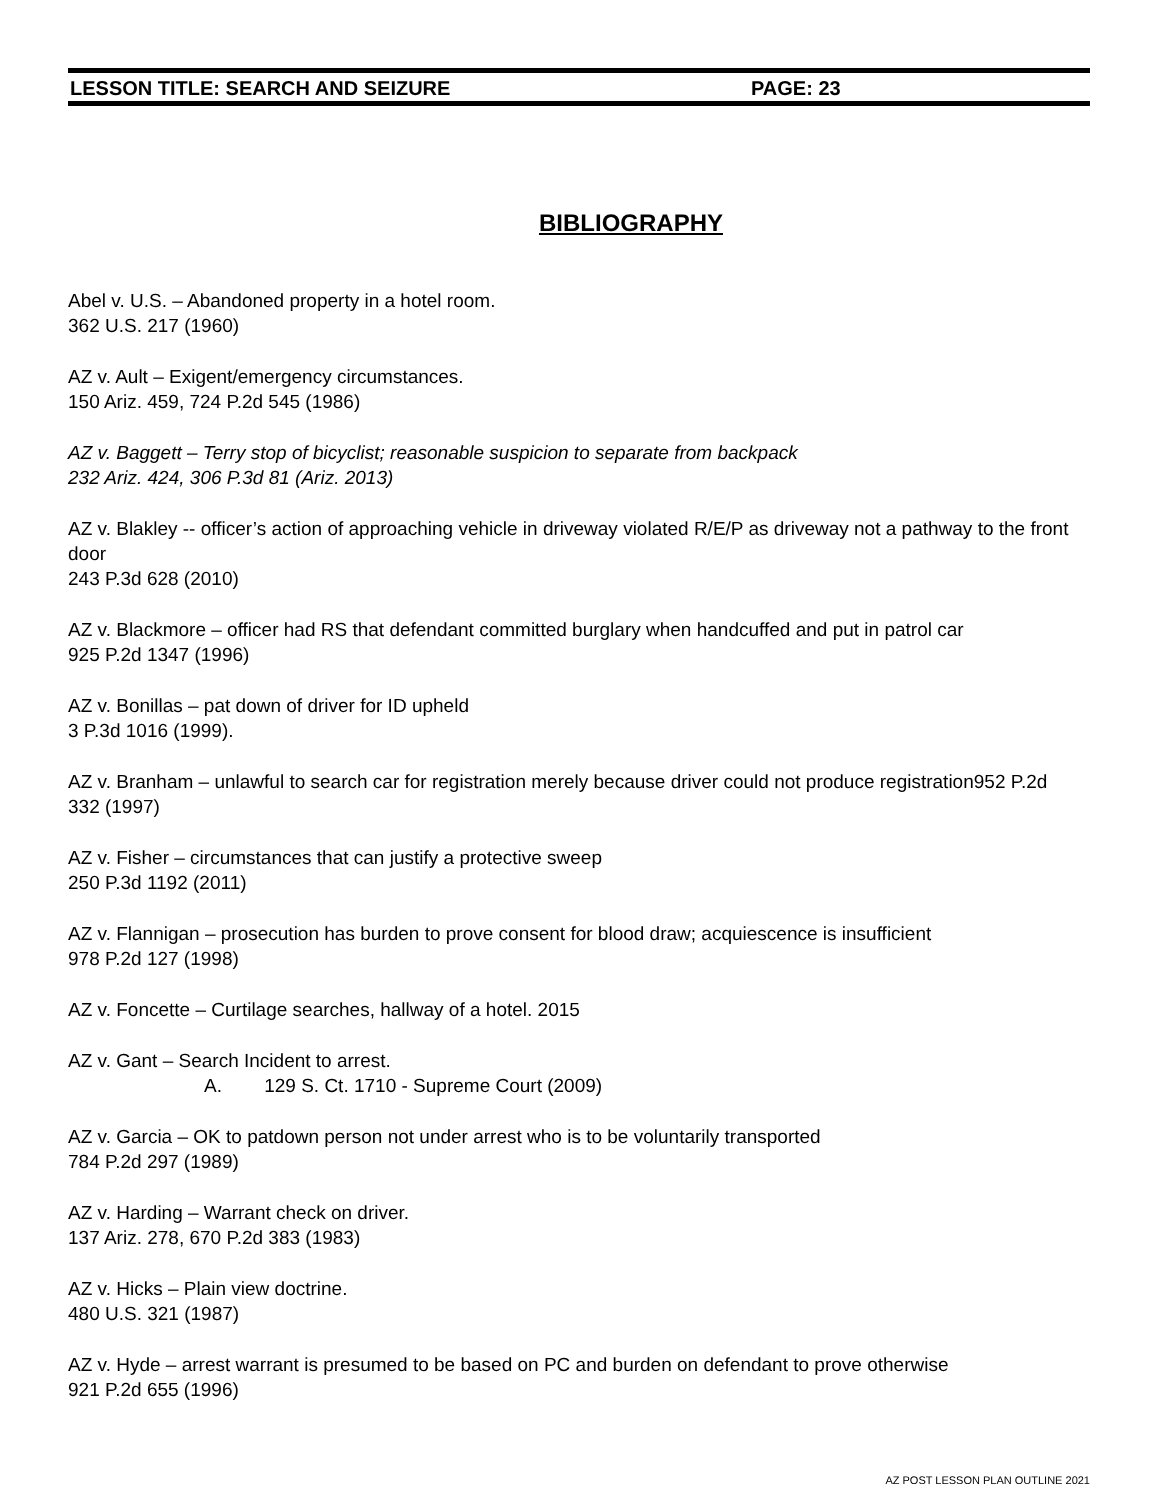LESSON TITLE: SEARCH AND SEIZURE PAGE: 23
BIBLIOGRAPHY
Abel v. U.S. – Abandoned property in a hotel room.
362 U.S. 217 (1960)
AZ v. Ault – Exigent/emergency circumstances.
150 Ariz. 459, 724 P.2d 545 (1986)
AZ v. Baggett – Terry stop of bicyclist; reasonable suspicion to separate from backpack
232 Ariz. 424, 306 P.3d 81 (Ariz. 2013)
AZ v. Blakley -- officer’s action of approaching vehicle in driveway violated R/E/P as driveway not a pathway to the front door
243 P.3d 628 (2010)
AZ v. Blackmore – officer had RS that defendant committed burglary when handcuffed and put in patrol car
925 P.2d 1347 (1996)
AZ v. Bonillas – pat down of driver for ID upheld
3 P.3d 1016 (1999).
AZ v. Branham – unlawful to search car for registration merely because driver could not produce registration952 P.2d 332 (1997)
AZ v. Fisher – circumstances that can justify a protective sweep
250 P.3d 1192 (2011)
AZ v. Flannigan – prosecution has burden to prove consent for blood draw; acquiescence is insufficient
978 P.2d 127 (1998)
AZ v. Foncette – Curtilage searches, hallway of a hotel. 2015
AZ v. Gant – Search Incident to arrest.
A. 129 S. Ct. 1710 - Supreme Court (2009)
AZ v. Garcia – OK to patdown person not under arrest who is to be voluntarily transported
784 P.2d 297 (1989)
AZ v. Harding – Warrant check on driver.
137 Ariz. 278, 670 P.2d 383 (1983)
AZ v. Hicks – Plain view doctrine.
480 U.S. 321 (1987)
AZ v. Hyde – arrest warrant is presumed to be based on PC and burden on defendant to prove otherwise
921 P.2d 655 (1996)
AZ POST LESSON PLAN OUTLINE 2021